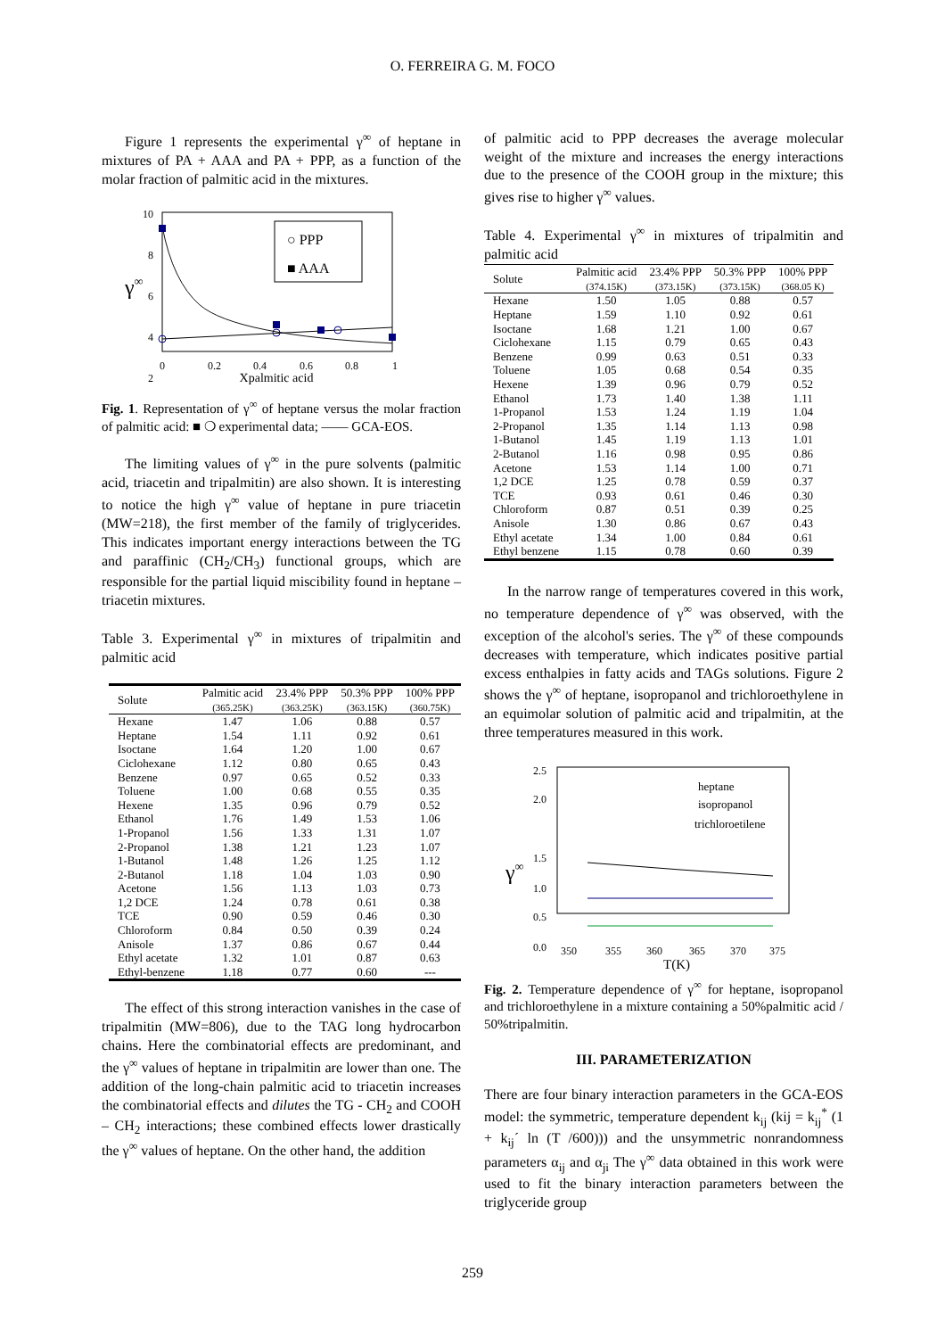O. FERREIRA G. M. FOCO
Figure 1 represents the experimental γ<sup>∞</sup> of heptane in mixtures of PA + AAA and PA + PPP, as a function of the molar fraction of palmitic acid in the mixtures.
10
8
6
4
2
γ∞
○ PPP
■ AAA
0
0.2
0.4
0.6
0.8
1
Xpalmitic acid
Fig. 1. Representation of γ<sup>∞</sup> of heptane versus the molar fraction of palmitic acid: ■ ❍ experimental data; —— GCA-EOS.
The limiting values of γ<sup>∞</sup> in the pure solvents (palmitic acid, triacetin and tripalmitin) are also shown. It is interesting to notice the high γ<sup>∞</sup> value of heptane in pure triacetin (MW=218), the first member of the family of triglycerides. This indicates important energy interactions between the TG and paraffinic (CH<sub>2</sub>/CH<sub>3</sub>) functional groups, which are responsible for the partial liquid miscibility found in heptane – triacetin mixtures.
Table 3. Experimental γ<sup>∞</sup> in mixtures of tripalmitin and palmitic acid
| Solute | Palmitic acid (365.25K) | 23.4% PPP (363.25K) | 50.3% PPP (363.15K) | 100% PPP (360.75K) |
| --- | --- | --- | --- | --- |
| Hexane | 1.47 | 1.06 | 0.88 | 0.57 |
| Heptane | 1.54 | 1.11 | 0.92 | 0.61 |
| Isoctane | 1.64 | 1.20 | 1.00 | 0.67 |
| Ciclohexane | 1.12 | 0.80 | 0.65 | 0.43 |
| Benzene | 0.97 | 0.65 | 0.52 | 0.33 |
| Toluene | 1.00 | 0.68 | 0.55 | 0.35 |
| Hexene | 1.35 | 0.96 | 0.79 | 0.52 |
| Ethanol | 1.76 | 1.49 | 1.53 | 1.06 |
| 1-Propanol | 1.56 | 1.33 | 1.31 | 1.07 |
| 2-Propanol | 1.38 | 1.21 | 1.23 | 1.07 |
| 1-Butanol | 1.48 | 1.26 | 1.25 | 1.12 |
| 2-Butanol | 1.18 | 1.04 | 1.03 | 0.90 |
| Acetone | 1.56 | 1.13 | 1.03 | 0.73 |
| 1,2 DCE | 1.24 | 0.78 | 0.61 | 0.38 |
| TCE | 0.90 | 0.59 | 0.46 | 0.30 |
| Chloroform | 0.84 | 0.50 | 0.39 | 0.24 |
| Anisole | 1.37 | 0.86 | 0.67 | 0.44 |
| Ethyl acetate | 1.32 | 1.01 | 0.87 | 0.63 |
| Ethyl-benzene | 1.18 | 0.77 | 0.60 | --- |
The effect of this strong interaction vanishes in the case of tripalmitin (MW=806), due to the TAG long hydrocarbon chains. Here the combinatorial effects are predominant, and the γ<sup>∞</sup> values of heptane in tripalmitin are lower than one. The addition of the long-chain palmitic acid to triacetin increases the combinatorial effects and dilutes the TG - CH<sub>2</sub> and COOH – CH<sub>2</sub> interactions; these combined effects lower drastically the γ<sup>∞</sup> values of heptane. On the other hand, the addition
of palmitic acid to PPP decreases the average molecular weight of the mixture and increases the energy interactions due to the presence of the COOH group in the mixture; this gives rise to higher γ<sup>∞</sup> values.
Table 4. Experimental γ<sup>∞</sup> in mixtures of tripalmitin and palmitic acid
| Solute | Palmitic acid (374.15K) | 23.4% PPP (373.15K) | 50.3% PPP (373.15K) | 100% PPP (368.05 K) |
| --- | --- | --- | --- | --- |
| Hexane | 1.50 | 1.05 | 0.88 | 0.57 |
| Heptane | 1.59 | 1.10 | 0.92 | 0.61 |
| Isoctane | 1.68 | 1.21 | 1.00 | 0.67 |
| Ciclohexane | 1.15 | 0.79 | 0.65 | 0.43 |
| Benzene | 0.99 | 0.63 | 0.51 | 0.33 |
| Toluene | 1.05 | 0.68 | 0.54 | 0.35 |
| Hexene | 1.39 | 0.96 | 0.79 | 0.52 |
| Ethanol | 1.73 | 1.40 | 1.38 | 1.11 |
| 1-Propanol | 1.53 | 1.24 | 1.19 | 1.04 |
| 2-Propanol | 1.35 | 1.14 | 1.13 | 0.98 |
| 1-Butanol | 1.45 | 1.19 | 1.13 | 1.01 |
| 2-Butanol | 1.16 | 0.98 | 0.95 | 0.86 |
| Acetone | 1.53 | 1.14 | 1.00 | 0.71 |
| 1,2 DCE | 1.25 | 0.78 | 0.59 | 0.37 |
| TCE | 0.93 | 0.61 | 0.46 | 0.30 |
| Chloroform | 0.87 | 0.51 | 0.39 | 0.25 |
| Anisole | 1.30 | 0.86 | 0.67 | 0.43 |
| Ethyl acetate | 1.34 | 1.00 | 0.84 | 0.61 |
| Ethyl benzene | 1.15 | 0.78 | 0.60 | 0.39 |
In the narrow range of temperatures covered in this work, no temperature dependence of γ<sup>∞</sup> was observed, with the exception of the alcohol's series. The γ<sup>∞</sup> of these compounds decreases with temperature, which indicates positive partial excess enthalpies in fatty acids and TAGs solutions. Figure 2 shows the γ<sup>∞</sup> of heptane, isopropanol and trichloroethylene in an equimolar solution of palmitic acid and tripalmitin, at the three temperatures measured in this work.
2.5
2.0
1.5
1.0
0.5
0.0
γ∞
heptane
isopropanol
trichloroetilene
350
355
360
365
370
375
T(K)
Fig. 2. Temperature dependence of γ<sup>∞</sup> for heptane, isopropanol and trichloroethylene in a mixture containing a 50%palmitic acid / 50%tripalmitin.
III. PARAMETERIZATION
There are four binary interaction parameters in the GCA-EOS model: the symmetric, temperature dependent k<sub>ij</sub> (kij = k<sub>ij</sub><sup>*</sup> (1 + k<sub>ij</sub>´ ln (T /600))) and the unsymmetric nonrandomness parameters α<sub>ij</sub> and α<sub>ji</sub> The γ<sup>∞</sup> data obtained in this work were used to fit the binary interaction parameters between the triglyceride group
259